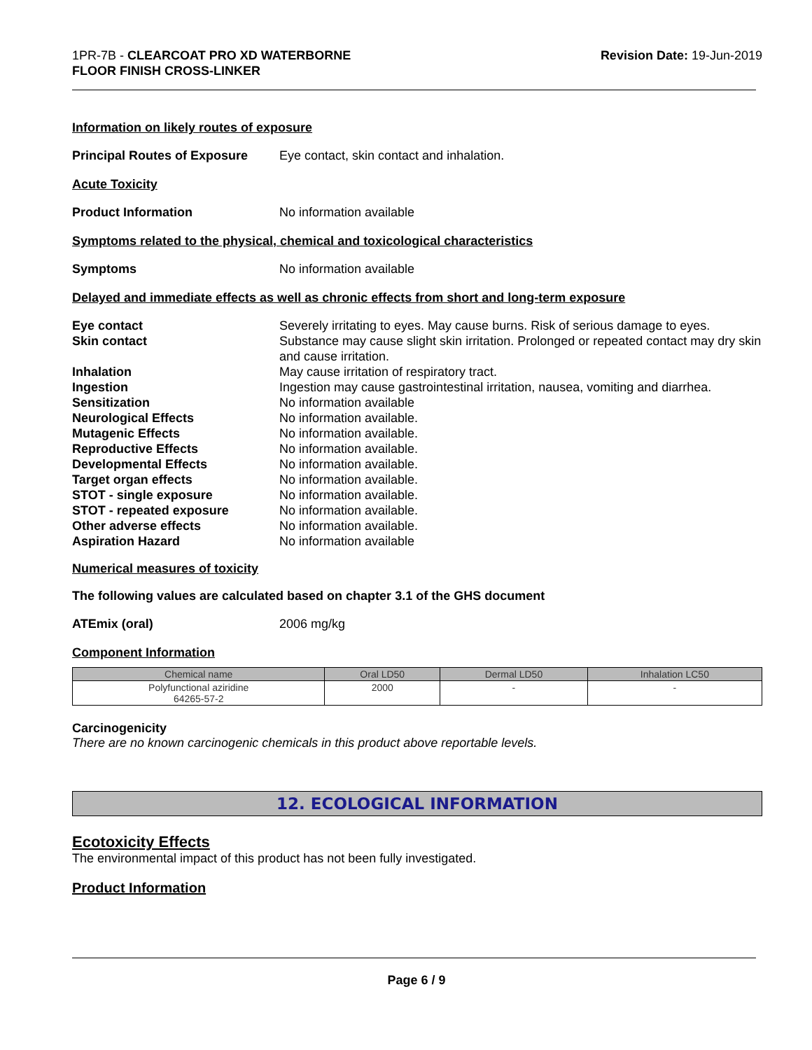1PR-7B - CLEARCOAT PRO XD WATERBORNE
FLOOR FINISH CROSS-LINKER
Revision Date: 19-Jun-2019
Information on likely routes of exposure
Principal Routes of Exposure
Eye contact, skin contact and inhalation.
Acute Toxicity
Product Information No information available
Symptoms related to the physical, chemical and toxicological characteristics
Symptoms No information available
Delayed and immediate effects as well as chronic effects from short and long-term exposure
Eye contact Severely irritating to eyes. May cause burns. Risk of serious damage to eyes.
Skin contact Substance may cause slight skin irritation. Prolonged or repeated contact may dry skin and cause irritation.
Inhalation May cause irritation of respiratory tract.
Ingestion Ingestion may cause gastrointestinal irritation, nausea, vomiting and diarrhea.
Sensitization No information available
Neurological Effects No information available.
Mutagenic Effects No information available.
Reproductive Effects No information available.
Developmental Effects No information available.
Target organ effects No information available.
STOT - single exposure No information available.
STOT - repeated exposure No information available.
Other adverse effects No information available.
Aspiration Hazard No information available
Numerical measures of toxicity
The following values are calculated based on chapter 3.1 of the GHS document
ATEmix (oral) 2006 mg/kg
Component Information
| Chemical name | Oral LD50 | Dermal LD50 | Inhalation LC50 |
| --- | --- | --- | --- |
| Polyfunctional aziridine 64265-57-2 | 2000 | - | - |
Carcinogenicity
There are no known carcinogenic chemicals in this product above reportable levels.
12. ECOLOGICAL INFORMATION
Ecotoxicity Effects
The environmental impact of this product has not been fully investigated.
Product Information
Page 6 / 9